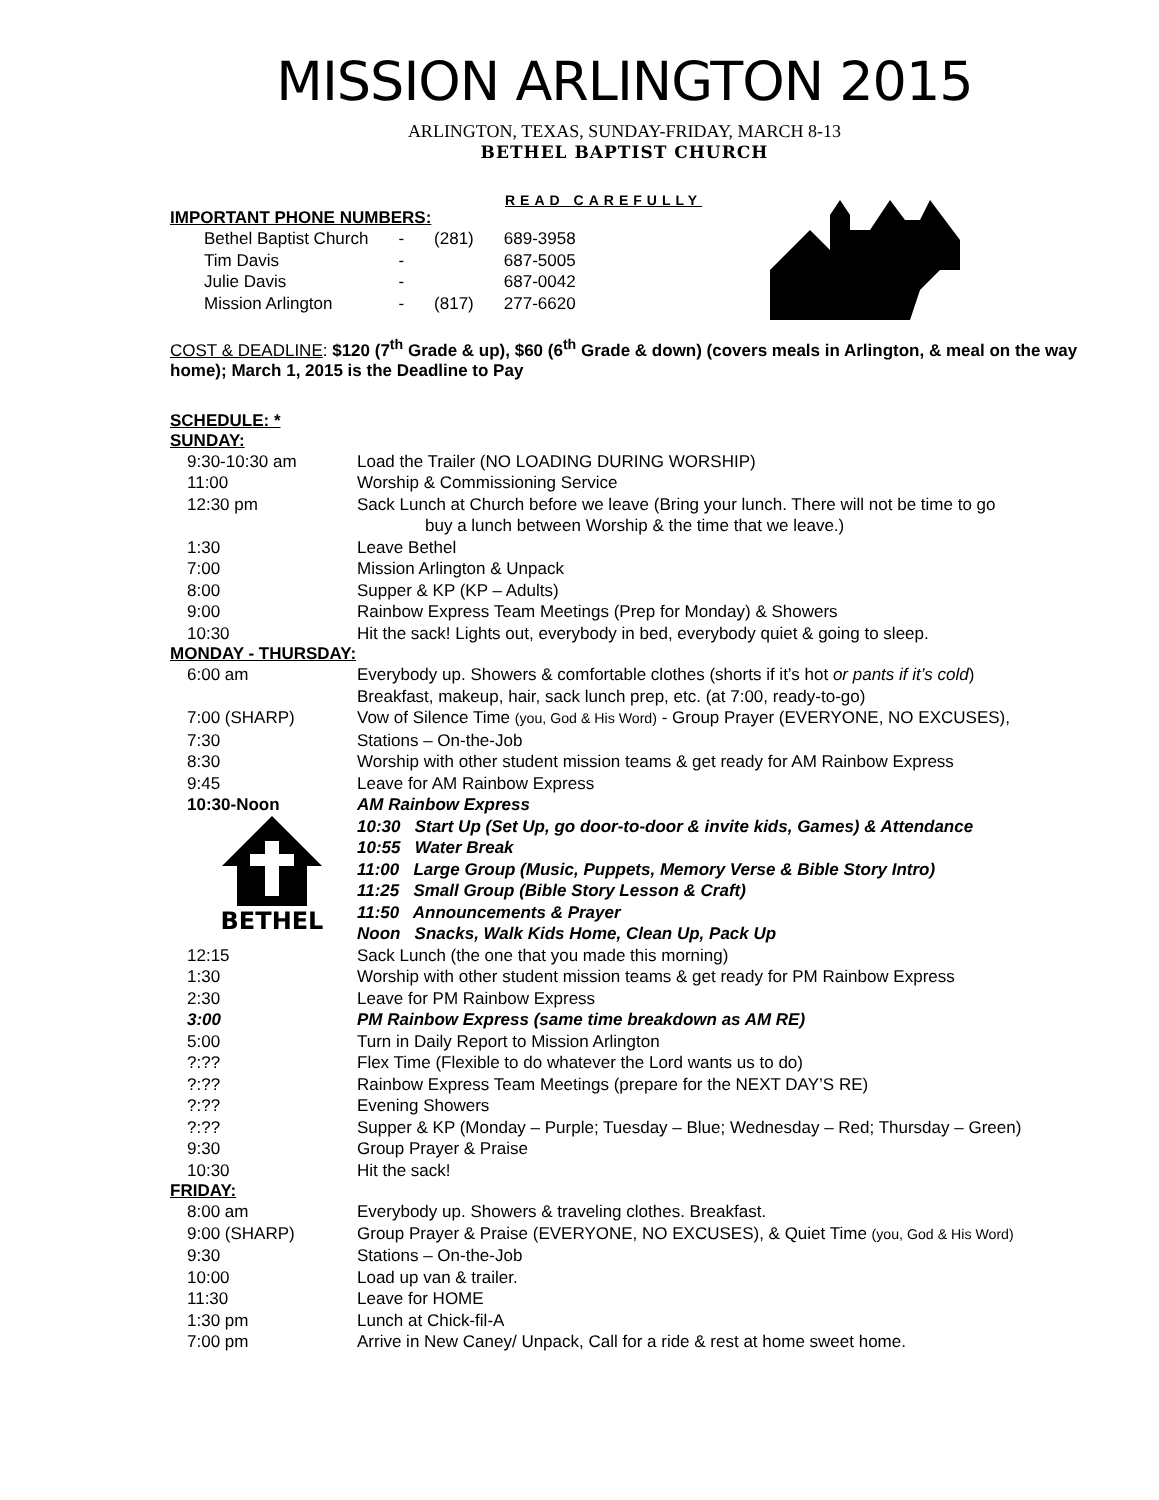MISSION ARLINGTON 2015
ARLINGTON, TEXAS, SUNDAY-FRIDAY, MARCH 8-13
BETHEL BAPTIST CHURCH
READ CAREFULLY
IMPORTANT PHONE NUMBERS:
| Bethel Baptist Church | - | (281) | 689-3958 |
| Tim Davis | - | | 687-5005 |
| Julie Davis | - | | 687-0042 |
| Mission Arlington | - | (817) | 277-6620 |
COST & DEADLINE: $120 (7<sup>th</sup> Grade & up), $60 (6<sup>th</sup> Grade & down) (covers meals in Arlington, & meal on the way home); March 1, 2015 is the Deadline to Pay
SCHEDULE: *
SUNDAY:
| 9:30-10:30 am | Load the Trailer (NO LOADING DURING WORSHIP) |
| 11:00 | Worship & Commissioning Service |
| 12:30 pm | Sack Lunch at Church before we leave (Bring your lunch. There will not be time to go buy a lunch between Worship & the time that we leave.) |
| 1:30 | Leave Bethel |
| 7:00 | Mission Arlington & Unpack |
| 8:00 | Supper & KP (KP – Adults) |
| 9:00 | Rainbow Express Team Meetings (Prep for Monday) & Showers |
| 10:30 | Hit the sack! Lights out, everybody in bed, everybody quiet & going to sleep. |
MONDAY - THURSDAY:
| 6:00 am | Everybody up. Showers & comfortable clothes (shorts if it’s hot or pants if it’s cold ) Breakfast, makeup, hair, sack lunch prep, etc. (at 7:00, ready-to-go) |
| 7:00 (SHARP) | Vow of Silence Time (you, God & His Word) - Group Prayer (EVERYONE, NO EXCUSES), |
| 7:30 | Stations – On-the-Job |
| 8:30 | Worship with other student mission teams & get ready for AM Rainbow Express |
| 9:45 | Leave for AM Rainbow Express |
| 10:30-Noon | AM Rainbow Express |
| BETHEL | 10:30 Start Up (Set Up, go door-to-door & invite kids, Games) & Attendance |
| | 10:55 Water Break |
| | 11:00 Large Group (Music, Puppets, Memory Verse & Bible Story Intro) |
| | 11:25 Small Group (Bible Story Lesson & Craft) |
| | 11:50 Announcements & Prayer |
| | Noon Snacks, Walk Kids Home, Clean Up, Pack Up |
| 12:15 | Sack Lunch (the one that you made this morning) |
| 1:30 | Worship with other student mission teams & get ready for PM Rainbow Express |
| 2:30 | Leave for PM Rainbow Express |
| 3:00 | PM Rainbow Express (same time breakdown as AM RE) |
| 5:00 | Turn in Daily Report to Mission Arlington |
| ?:?? | Flex Time (Flexible to do whatever the Lord wants us to do) |
| ?:?? | Rainbow Express Team Meetings (prepare for the NEXT DAY’S RE) |
| ?:?? | Evening Showers |
| ?:?? | Supper & KP (Monday – Purple; Tuesday – Blue; Wednesday – Red; Thursday – Green) |
| 9:30 | Group Prayer & Praise |
| 10:30 | Hit the sack! |
FRIDAY:
| 8:00 am | Everybody up. Showers & traveling clothes. Breakfast. |
| 9:00 (SHARP) | Group Prayer & Praise (EVERYONE, NO EXCUSES), & Quiet Time (you, God & His Word) |
| 9:30 | Stations – On-the-Job |
| 10:00 | Load up van & trailer. |
| 11:30 | Leave for HOME |
| 1:30 pm | Lunch at Chick-fil-A |
| 7:00 pm | Arrive in New Caney/ Unpack, Call for a ride & rest at home sweet home. |